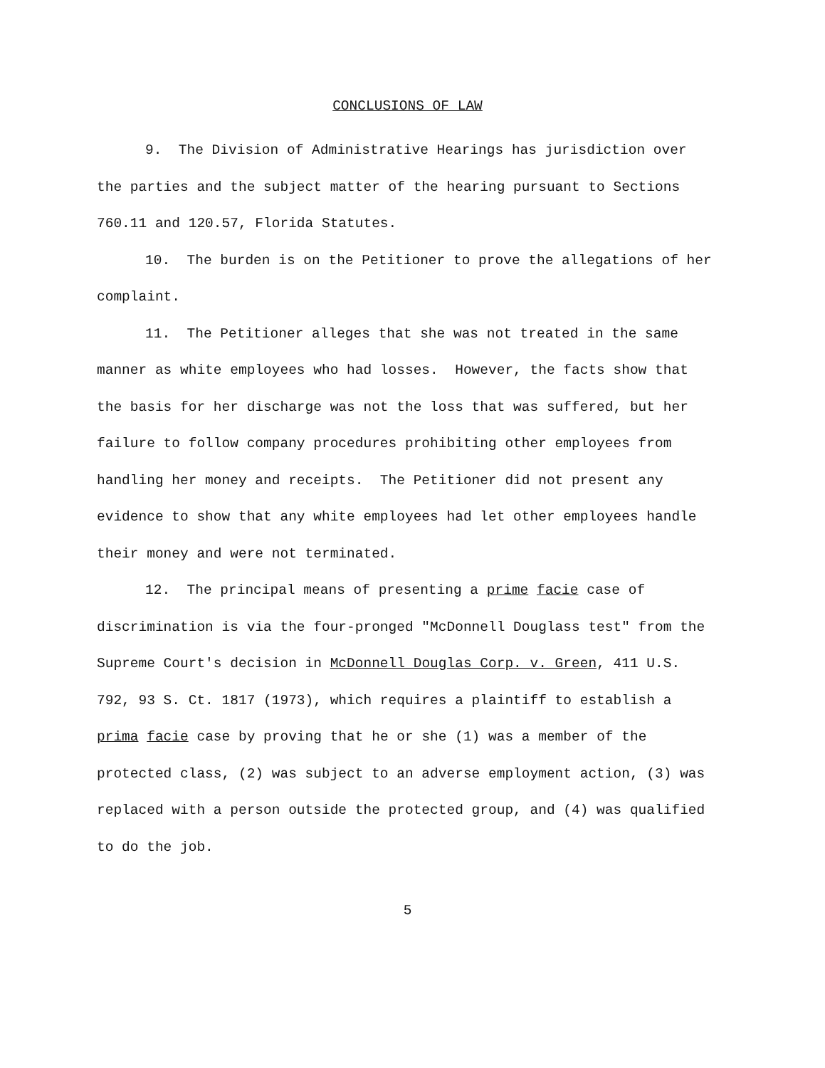CONCLUSIONS OF LAW
9. The Division of Administrative Hearings has jurisdiction over the parties and the subject matter of the hearing pursuant to Sections 760.11 and 120.57, Florida Statutes.
10. The burden is on the Petitioner to prove the allegations of her complaint.
11. The Petitioner alleges that she was not treated in the same manner as white employees who had losses. However, the facts show that the basis for her discharge was not the loss that was suffered, but her failure to follow company procedures prohibiting other employees from handling her money and receipts. The Petitioner did not present any evidence to show that any white employees had let other employees handle their money and were not terminated.
12. The principal means of presenting a prime facie case of discrimination is via the four-pronged "McDonnell Douglass test" from the Supreme Court's decision in McDonnell Douglas Corp. v. Green, 411 U.S. 792, 93 S. Ct. 1817 (1973), which requires a plaintiff to establish a prima facie case by proving that he or she (1) was a member of the protected class, (2) was subject to an adverse employment action, (3) was replaced with a person outside the protected group, and (4) was qualified to do the job.
5